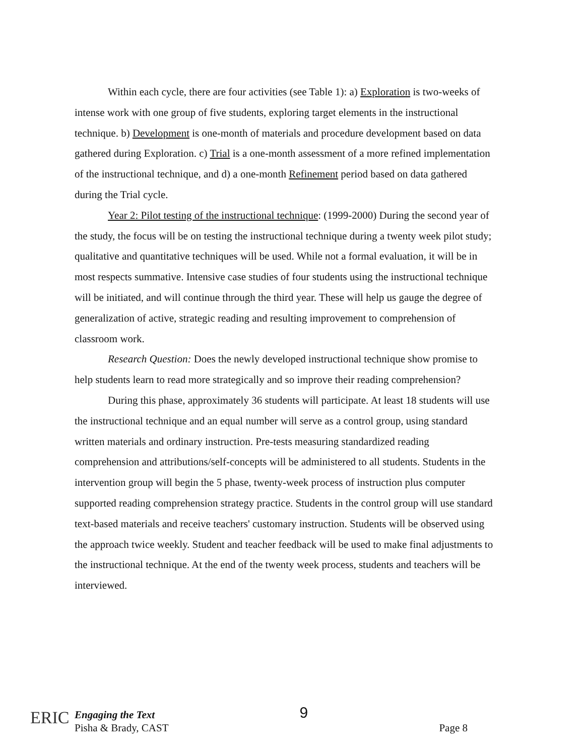Within each cycle, there are four activities (see Table 1): a) Exploration is two-weeks of intense work with one group of five students, exploring target elements in the instructional technique. b) Development is one-month of materials and procedure development based on data gathered during Exploration. c) Trial is a one-month assessment of a more refined implementation of the instructional technique, and d) a one-month Refinement period based on data gathered during the Trial cycle.
Year 2: Pilot testing of the instructional technique: (1999-2000) During the second year of the study, the focus will be on testing the instructional technique during a twenty week pilot study; qualitative and quantitative techniques will be used. While not a formal evaluation, it will be in most respects summative. Intensive case studies of four students using the instructional technique will be initiated, and will continue through the third year. These will help us gauge the degree of generalization of active, strategic reading and resulting improvement to comprehension of classroom work.
Research Question: Does the newly developed instructional technique show promise to help students learn to read more strategically and so improve their reading comprehension?
During this phase, approximately 36 students will participate. At least 18 students will use the instructional technique and an equal number will serve as a control group, using standard written materials and ordinary instruction. Pre-tests measuring standardized reading comprehension and attributions/self-concepts will be administered to all students. Students in the intervention group will begin the 5 phase, twenty-week process of instruction plus computer supported reading comprehension strategy practice. Students in the control group will use standard text-based materials and receive teachers' customary instruction. Students will be observed using the approach twice weekly. Student and teacher feedback will be used to make final adjustments to the instructional technique. At the end of the twenty week process, students and teachers will be interviewed.
ERIC
Engaging the Text
Pisha & Brady, CAST
9
Page 8